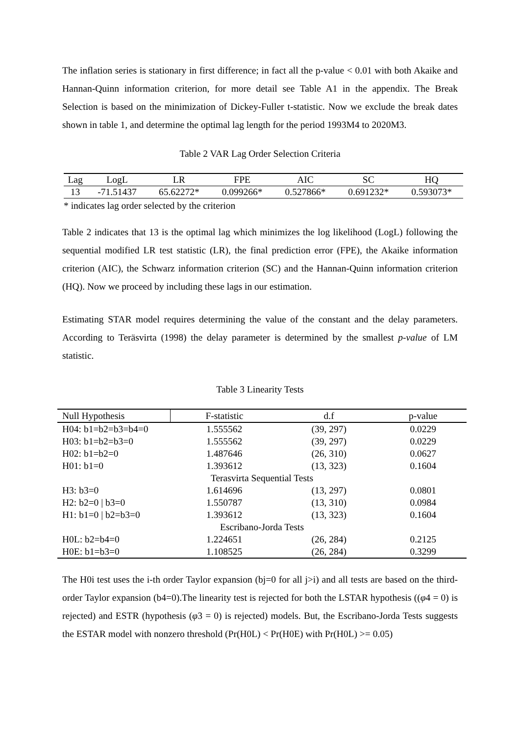The inflation series is stationary in first difference; in fact all the p-value < 0.01 with both Akaike and Hannan-Quinn information criterion, for more detail see Table A1 in the appendix. The Break Selection is based on the minimization of Dickey-Fuller t-statistic. Now we exclude the break dates shown in table 1, and determine the optimal lag length for the period 1993M4 to 2020M3.
Table 2 VAR Lag Order Selection Criteria
| Lag | LogL | LR | FPE | AIC | SC | HQ |
| --- | --- | --- | --- | --- | --- | --- |
| 13 | -71.51437 | 65.62272* | 0.099266* | 0.527866* | 0.691232* | 0.593073* |
* indicates lag order selected by the criterion
Table 2 indicates that 13 is the optimal lag which minimizes the log likelihood (LogL) following the sequential modified LR test statistic (LR), the final prediction error (FPE), the Akaike information criterion (AIC), the Schwarz information criterion (SC) and the Hannan-Quinn information criterion (HQ). Now we proceed by including these lags in our estimation.
Estimating STAR model requires determining the value of the constant and the delay parameters. According to Teräsvirta (1998) the delay parameter is determined by the smallest p-value of LM statistic.
Table 3 Linearity Tests
| Null Hypothesis | F-statistic | d.f | p-value |
| --- | --- | --- | --- |
| H04: b1=b2=b3=b4=0 | 1.555562 | (39, 297) | 0.0229 |
| H03: b1=b2=b3=0 | 1.555562 | (39, 297) | 0.0229 |
| H02: b1=b2=0 | 1.487646 | (26, 310) | 0.0627 |
| H01: b1=0 | 1.393612 | (13, 323) | 0.1604 |
| Terasvirta Sequential Tests | | | |
| H3: b3=0 | 1.614696 | (13, 297) | 0.0801 |
| H2: b2=0 / b3=0 | 1.550787 | (13, 310) | 0.0984 |
| H1: b1=0 / b2=b3=0 | 1.393612 | (13, 323) | 0.1604 |
| Escribano-Jorda Tests | | | |
| H0L: b2=b4=0 | 1.224651 | (26, 284) | 0.2125 |
| H0E: b1=b3=0 | 1.108525 | (26, 284) | 0.3299 |
The H0i test uses the i-th order Taylor expansion (bj=0 for all j>i) and all tests are based on the third-order Taylor expansion (b4=0).The linearity test is rejected for both the LSTAR hypothesis ((φ4 = 0) is rejected) and ESTR (hypothesis (φ3 = 0) is rejected) models. But, the Escribano-Jorda Tests suggests the ESTAR model with nonzero threshold (Pr(H0L) < Pr(H0E) with Pr(H0L) >= 0.05)